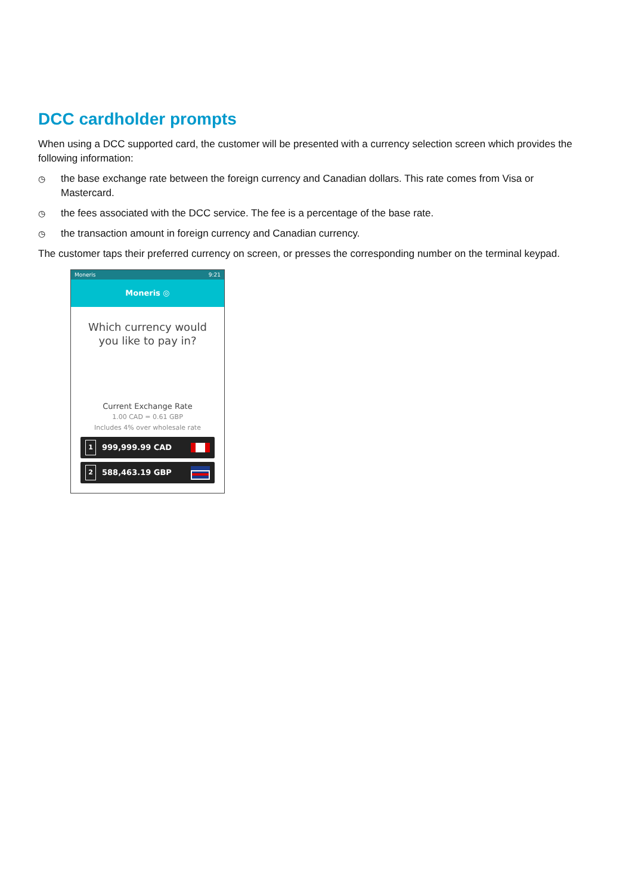DCC cardholder prompts
When using a DCC supported card, the customer will be presented with a currency selection screen which provides the following information:
◷ the base exchange rate between the foreign currency and Canadian dollars. This rate comes from Visa or Mastercard.
◷ the fees associated with the DCC service. The fee is a percentage of the base rate.
◷ the transaction amount in foreign currency and Canadian currency.
The customer taps their preferred currency on screen, or presses the corresponding number on the terminal keypad.
Moneris 9:21
Moneris ◎
Which currency would
you like to pay in?
Current Exchange Rate
1.00 CAD = 0.61 GBP
Includes 4% over wholesale rate
1 999,999.99 CAD
2 588,463.19 GBP